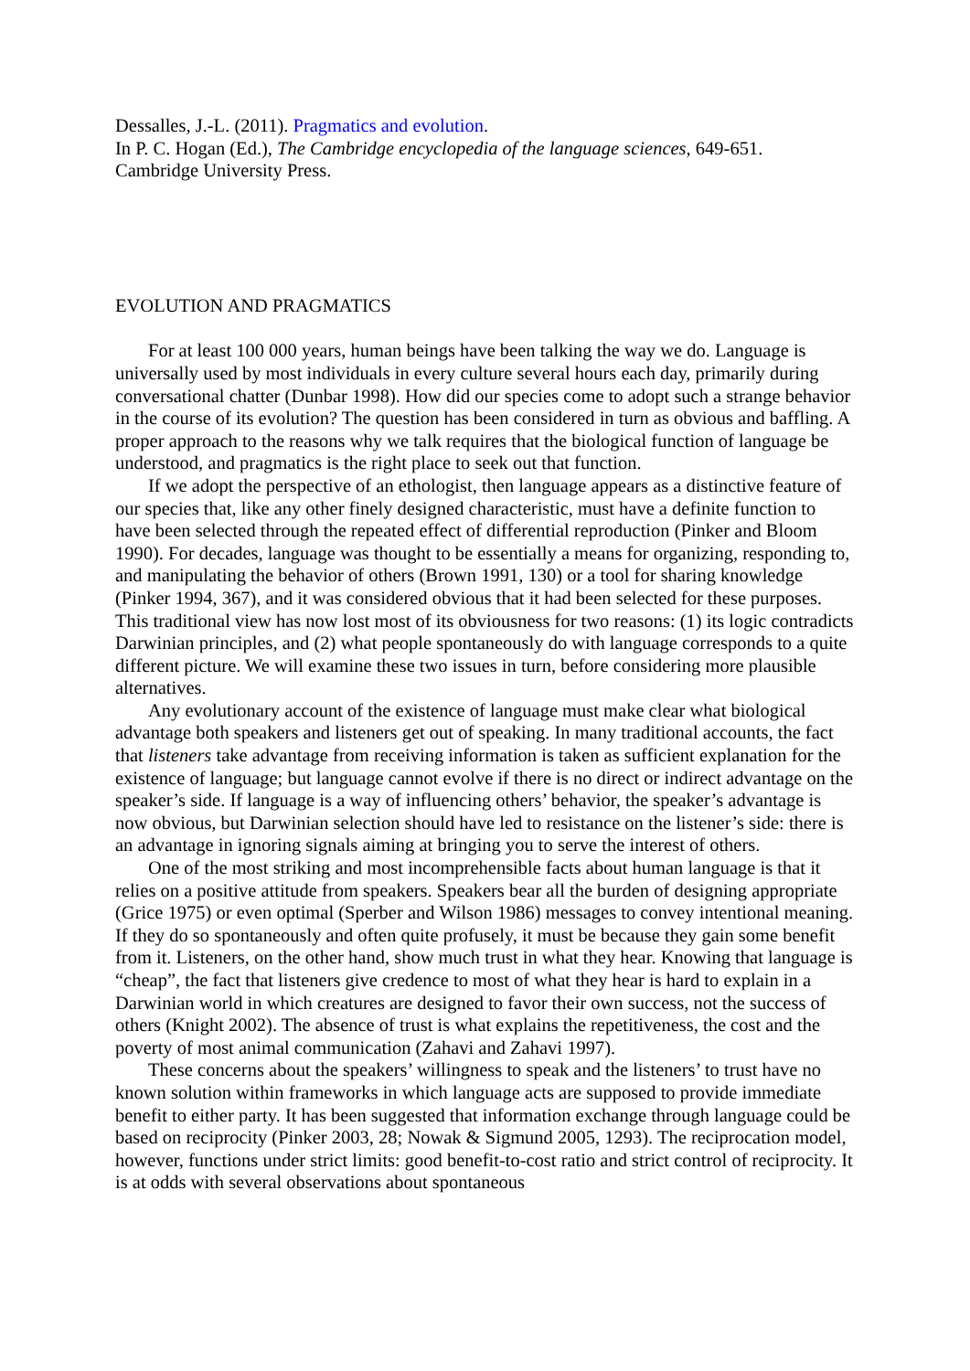Dessalles, J.-L. (2011). Pragmatics and evolution.
In P. C. Hogan (Ed.), The Cambridge encyclopedia of the language sciences, 649-651.
Cambridge University Press.
EVOLUTION AND PRAGMATICS
For at least 100 000 years, human beings have been talking the way we do. Language is universally used by most individuals in every culture several hours each day, primarily during conversational chatter (Dunbar 1998). How did our species come to adopt such a strange behavior in the course of its evolution? The question has been considered in turn as obvious and baffling. A proper approach to the reasons why we talk requires that the biological function of language be understood, and pragmatics is the right place to seek out that function.
If we adopt the perspective of an ethologist, then language appears as a distinctive feature of our species that, like any other finely designed characteristic, must have a definite function to have been selected through the repeated effect of differential reproduction (Pinker and Bloom 1990). For decades, language was thought to be essentially a means for organizing, responding to, and manipulating the behavior of others (Brown 1991, 130) or a tool for sharing knowledge (Pinker 1994, 367), and it was considered obvious that it had been selected for these purposes. This traditional view has now lost most of its obviousness for two reasons: (1) its logic contradicts Darwinian principles, and (2) what people spontaneously do with language corresponds to a quite different picture. We will examine these two issues in turn, before considering more plausible alternatives.
Any evolutionary account of the existence of language must make clear what biological advantage both speakers and listeners get out of speaking. In many traditional accounts, the fact that listeners take advantage from receiving information is taken as sufficient explanation for the existence of language; but language cannot evolve if there is no direct or indirect advantage on the speaker’s side. If language is a way of influencing others’ behavior, the speaker’s advantage is now obvious, but Darwinian selection should have led to resistance on the listener’s side: there is an advantage in ignoring signals aiming at bringing you to serve the interest of others.
One of the most striking and most incomprehensible facts about human language is that it relies on a positive attitude from speakers. Speakers bear all the burden of designing appropriate (Grice 1975) or even optimal (Sperber and Wilson 1986) messages to convey intentional meaning. If they do so spontaneously and often quite profusely, it must be because they gain some benefit from it. Listeners, on the other hand, show much trust in what they hear. Knowing that language is “cheap”, the fact that listeners give credence to most of what they hear is hard to explain in a Darwinian world in which creatures are designed to favor their own success, not the success of others (Knight 2002). The absence of trust is what explains the repetitiveness, the cost and the poverty of most animal communication (Zahavi and Zahavi 1997).
These concerns about the speakers’ willingness to speak and the listeners’ to trust have no known solution within frameworks in which language acts are supposed to provide immediate benefit to either party. It has been suggested that information exchange through language could be based on reciprocity (Pinker 2003, 28; Nowak & Sigmund 2005, 1293). The reciprocation model, however, functions under strict limits: good benefit-to-cost ratio and strict control of reciprocity. It is at odds with several observations about spontaneous